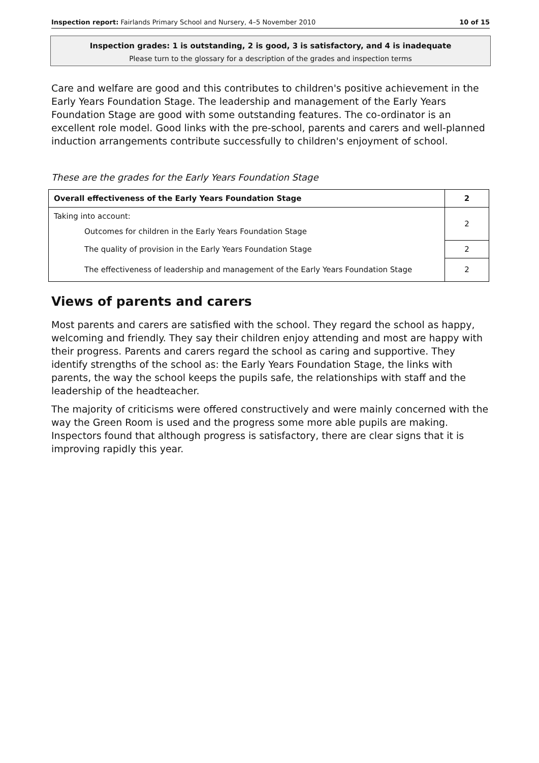Inspection report: Fairlands Primary School and Nursery, 4–5 November 2010 10 of 15
Inspection grades: 1 is outstanding, 2 is good, 3 is satisfactory, and 4 is inadequate
Please turn to the glossary for a description of the grades and inspection terms
Care and welfare are good and this contributes to children's positive achievement in the Early Years Foundation Stage. The leadership and management of the Early Years Foundation Stage are good with some outstanding features. The co-ordinator is an excellent role model. Good links with the pre-school, parents and carers and well-planned induction arrangements contribute successfully to children's enjoyment of school.
These are the grades for the Early Years Foundation Stage
| Overall effectiveness of the Early Years Foundation Stage | 2 |
| Taking into account: Outcomes for children in the Early Years Foundation Stage | 2 |
| The quality of provision in the Early Years Foundation Stage | 2 |
| The effectiveness of leadership and management of the Early Years Foundation Stage | 2 |
Views of parents and carers
Most parents and carers are satisfied with the school. They regard the school as happy, welcoming and friendly. They say their children enjoy attending and most are happy with their progress. Parents and carers regard the school as caring and supportive. They identify strengths of the school as: the Early Years Foundation Stage, the links with parents, the way the school keeps the pupils safe, the relationships with staff and the leadership of the headteacher.
The majority of criticisms were offered constructively and were mainly concerned with the way the Green Room is used and the progress some more able pupils are making. Inspectors found that although progress is satisfactory, there are clear signs that it is improving rapidly this year.